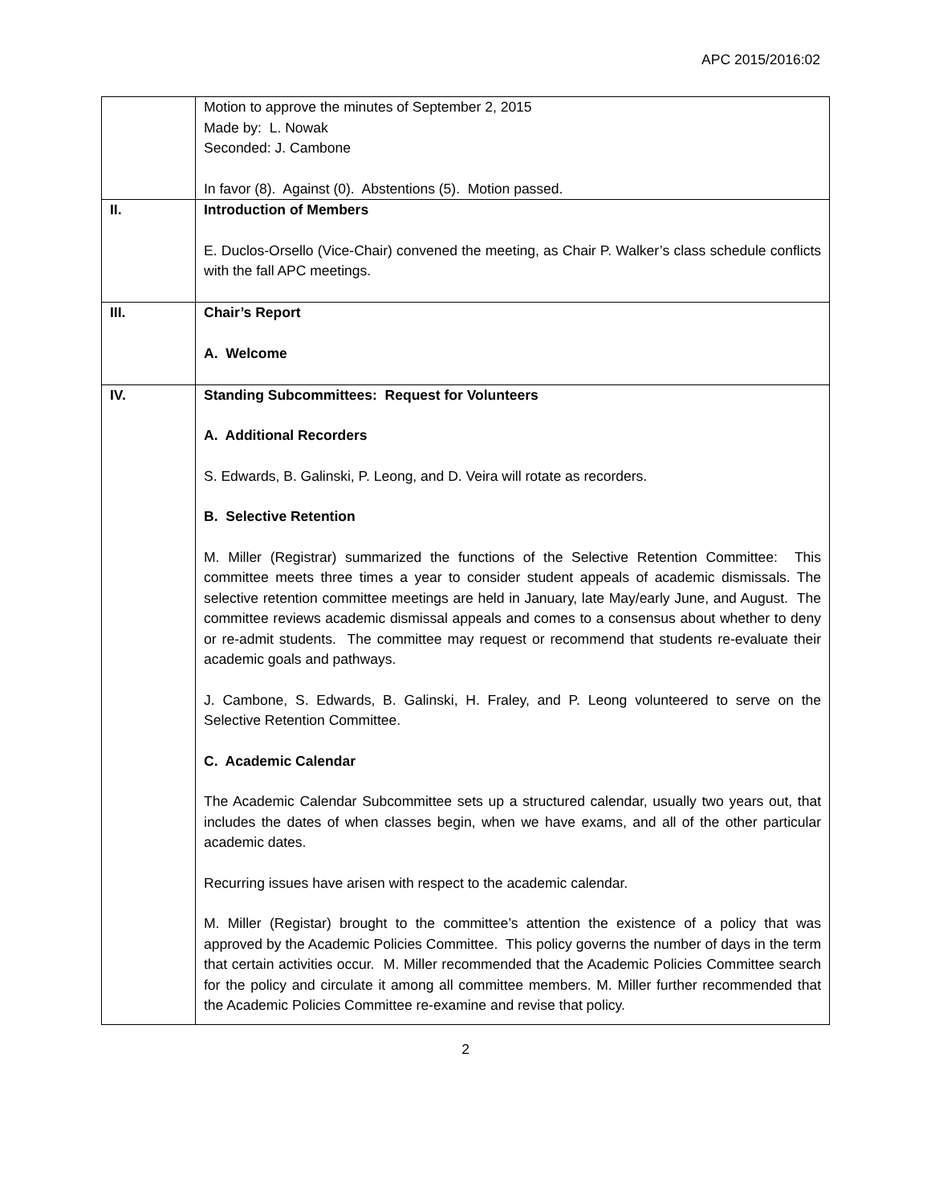APC 2015/2016:02
| | Motion to approve the minutes of September 2, 2015 Made by: L. Nowak Seconded: J. Cambone In favor (8). Against (0). Abstentions (5). Motion passed. |
| II. | Introduction of Members E. Duclos-Orsello (Vice-Chair) convened the meeting, as Chair P. Walker’s class schedule conflicts with the fall APC meetings. |
| III. | Chair’s Report A. Welcome |
| IV. | Standing Subcommittees: Request for Volunteers A. Additional Recorders S. Edwards, B. Galinski, P. Leong, and D. Veira will rotate as recorders. B. Selective Retention M. Miller (Registrar) summarized the functions of the Selective Retention Committee: This committee meets three times a year to consider student appeals of academic dismissals. The selective retention committee meetings are held in January, late May/early June, and August. The committee reviews academic dismissal appeals and comes to a consensus about whether to deny or re-admit students. The committee may request or recommend that students re-evaluate their academic goals and pathways. J. Cambone, S. Edwards, B. Galinski, H. Fraley, and P. Leong volunteered to serve on the Selective Retention Committee. C. Academic Calendar The Academic Calendar Subcommittee sets up a structured calendar, usually two years out, that includes the dates of when classes begin, when we have exams, and all of the other particular academic dates. Recurring issues have arisen with respect to the academic calendar. M. Miller (Registar) brought to the committee’s attention the existence of a policy that was approved by the Academic Policies Committee. This policy governs the number of days in the term that certain activities occur. M. Miller recommended that the Academic Policies Committee search for the policy and circulate it among all committee members. M. Miller further recommended that the Academic Policies Committee re-examine and revise that policy. |
2